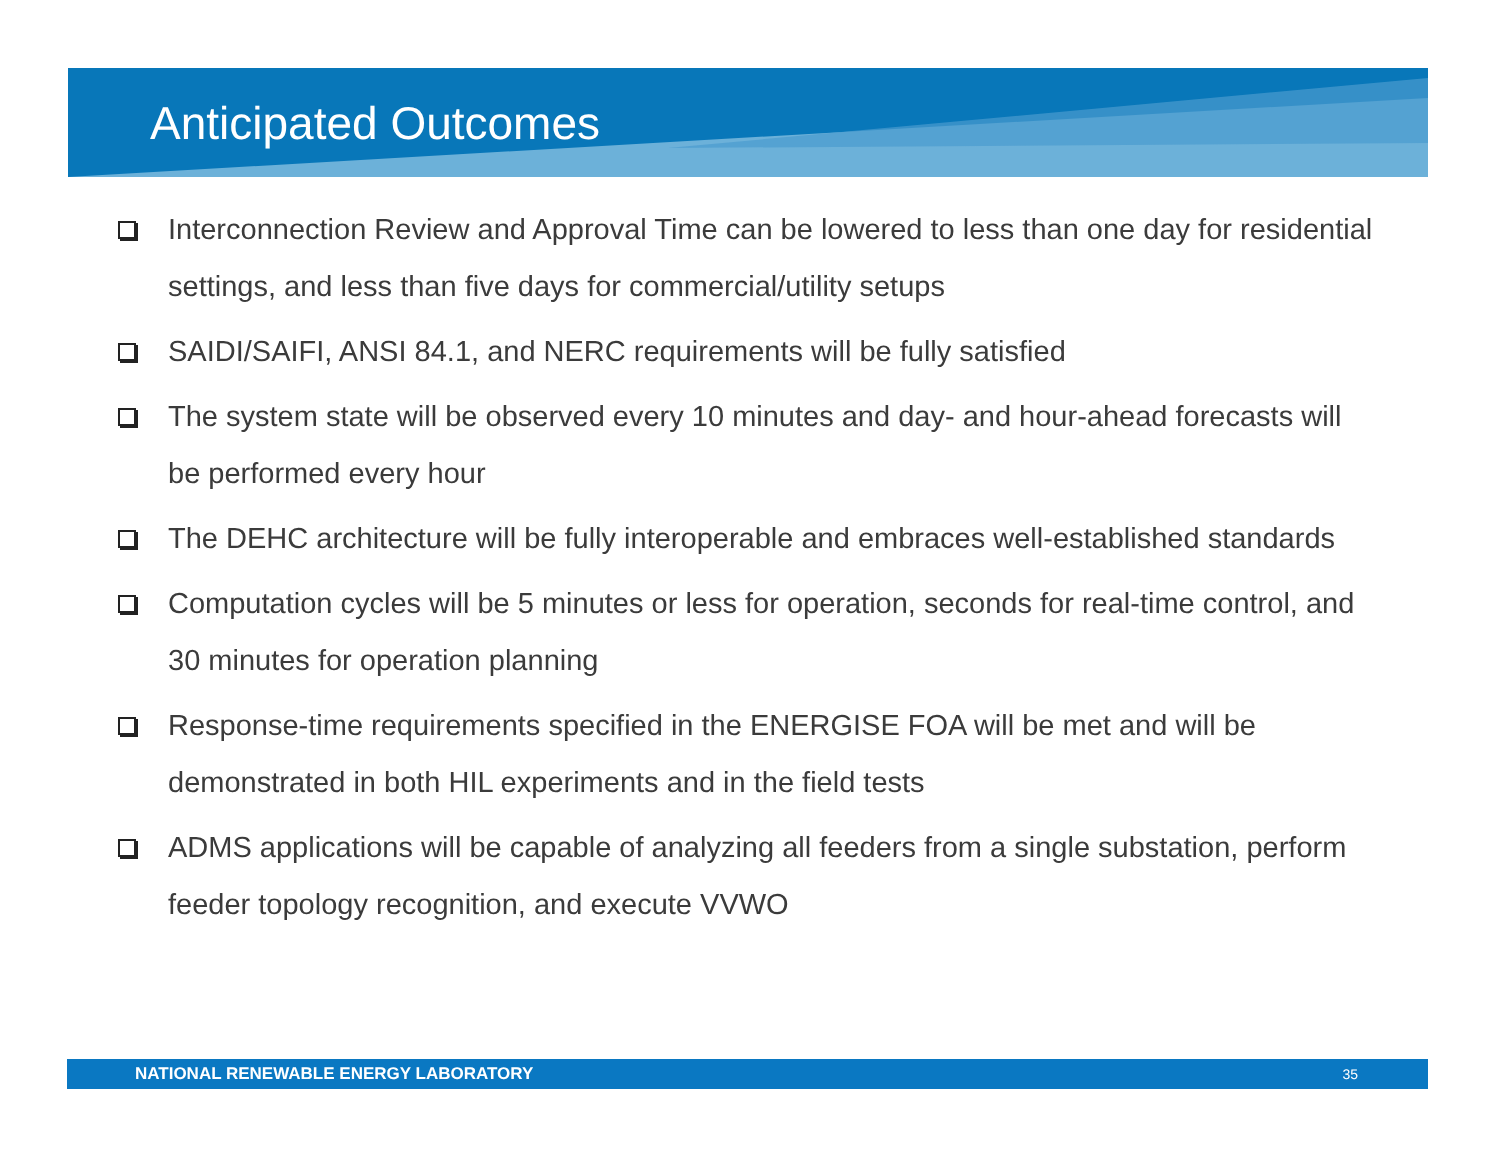Anticipated Outcomes
Interconnection Review and Approval Time can be lowered to less than one day for residential settings, and less than five days for commercial/utility setups
SAIDI/SAIFI, ANSI 84.1, and NERC requirements will be fully satisfied
The system state will be observed every 10 minutes and day- and hour-ahead forecasts will be performed every hour
The DEHC architecture will be fully interoperable and embraces well-established standards
Computation cycles will be 5 minutes or less for operation, seconds for real-time control, and 30 minutes for operation planning
Response-time requirements specified in the ENERGISE FOA will be met and will be demonstrated in both HIL experiments and in the field tests
ADMS applications will be capable of analyzing all feeders from a single substation, perform feeder topology recognition, and execute VVWO
NATIONAL RENEWABLE ENERGY LABORATORY 35